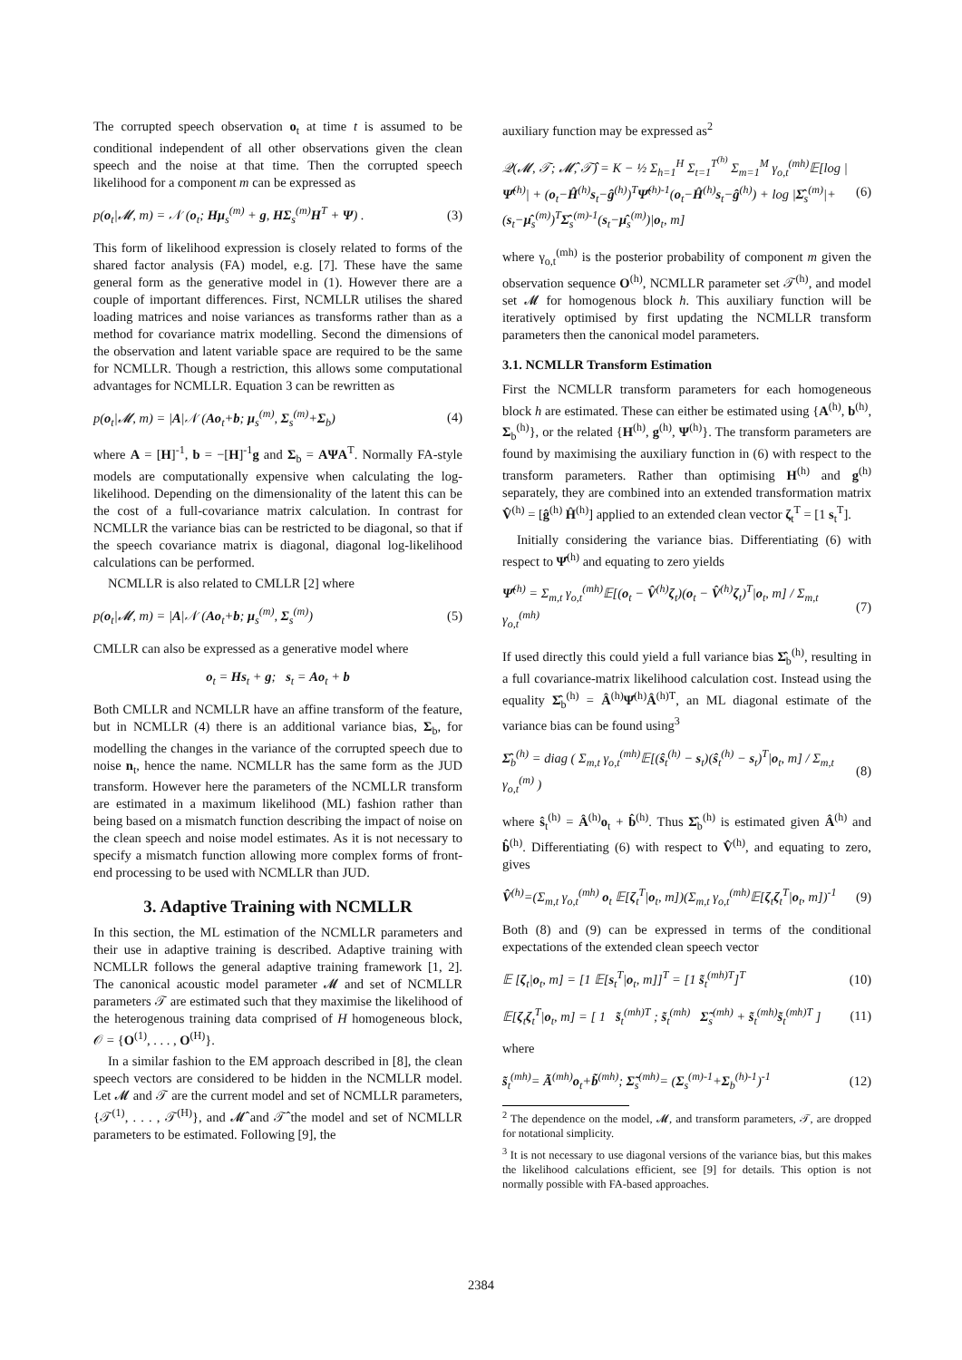The corrupted speech observation o<sub>t</sub> at time t is assumed to be conditional independent of all other observations given the clean speech and the noise at that time. Then the corrupted speech likelihood for a component m can be expressed as
p(o<sub>t</sub>|𝓜, m) = 𝒩 (o<sub>t</sub>; Hμ<sub>s</sub><sup>(m)</sup> + g, HΣ<sub>s</sub><sup>(m)</sup>H<sup>T</sup> + Ψ) . (3)
This form of likelihood expression is closely related to forms of the shared factor analysis (FA) model, e.g. [7]. These have the same general form as the generative model in (1). However there are a couple of important differences. First, NCMLLR utilises the shared loading matrices and noise variances as transforms rather than as a method for covariance matrix modelling. Second the dimensions of the observation and latent variable space are required to be the same for NCMLLR. Though a restriction, this allows some computational advantages for NCMLLR. Equation 3 can be rewritten as
p(o<sub>t</sub>|𝓜, m) = |A|𝒩 (Ao<sub>t</sub>+b; μ<sub>s</sub><sup>(m)</sup>, Σ<sub>s</sub><sup>(m)</sup>+Σ<sub>b</sub>) (4)
where A = [H]<sup>-1</sup>, b = −[H]<sup>-1</sup>g and Σ<sub>b</sub> = AΨA<sup>T</sup>. Normally FA-style models are computationally expensive when calculating the log-likelihood. Depending on the dimensionality of the latent this can be the cost of a full-covariance matrix calculation. In contrast for NCMLLR the variance bias can be restricted to be diagonal, so that if the speech covariance matrix is diagonal, diagonal log-likelihood calculations can be performed.
NCMLLR is also related to CMLLR [2] where
p(o<sub>t</sub>|𝓜, m) = |A|𝒩 (Ao<sub>t</sub>+b; μ<sub>s</sub><sup>(m)</sup>, Σ<sub>s</sub><sup>(m)</sup>) (5)
CMLLR can also be expressed as a generative model where
o<sub>t</sub> = Hs<sub>t</sub> + g; s<sub>t</sub> = Ao<sub>t</sub> + b
Both CMLLR and NCMLLR have an affine transform of the feature, but in NCMLLR (4) there is an additional variance bias, Σ<sub>b</sub>, for modelling the changes in the variance of the corrupted speech due to noise n<sub>t</sub>, hence the name. NCMLLR has the same form as the JUD transform. However here the parameters of the NCMLLR transform are estimated in a maximum likelihood (ML) fashion rather than being based on a mismatch function describing the impact of noise on the clean speech and noise model estimates. As it is not necessary to specify a mismatch function allowing more complex forms of front-end processing to be used with NCMLLR than JUD.
3. Adaptive Training with NCMLLR
In this section, the ML estimation of the NCMLLR parameters and their use in adaptive training is described. Adaptive training with NCMLLR follows the general adaptive training framework [1, 2]. The canonical acoustic model parameter 𝓜 and set of NCMLLR parameters 𝒯 are estimated such that they maximise the likelihood of the heterogenous training data comprised of H homogeneous block, 𝒪 = {O<sup>(1)</sup>, . . . , O<sup>(H)</sup>}.
In a similar fashion to the EM approach described in [8], the clean speech vectors are considered to be hidden in the NCMLLR model. Let 𝓜 and 𝒯 are the current model and set of NCMLLR parameters, {𝒯<sup>(1)</sup>, . . . , 𝒯<sup>(H)</sup>}, and 𝓜̂ and 𝒯̂ the model and set of NCMLLR parameters to be estimated. Following [9], the
auxiliary function may be expressed as<sup>2</sup>
𝒬(𝓜, 𝒯; 𝓜̂, 𝒯̂) = K − ½ Σ<sub>h=1</sub><sup>H</sup> Σ<sub>t=1</sub><sup>T<sup>(h)</sup></sup> Σ<sub>m=1</sub><sup>M</sup> γ<sub>o,t</sub><sup>(mh)</sup>𝔼[log |Ψ̂<sup>(h)</sup>| + (o<sub>t</sub>−Ĥ<sup>(h)</sup>s<sub>t</sub>−ĝ<sup>(h)</sup>)<sup>T</sup>Ψ̂<sup>(h)-1</sup>(o<sub>t</sub>−Ĥ<sup>(h)</sup>s<sub>t</sub>−ĝ<sup>(h)</sup>) + log |Σ̂<sub>s</sub><sup>(m)</sup>|+(s<sub>t</sub>−μ̂<sub>s</sub><sup>(m)</sup>)<sup>T</sup>Σ̂<sub>s</sub><sup>(m)-1</sup>(s<sub>t</sub>−μ̂<sub>s</sub><sup>(m)</sup>)|o<sub>t</sub>, m] (6)
where γ<sub>o,t</sub><sup>(mh)</sup> is the posterior probability of component m given the observation sequence O<sup>(h)</sup>, NCMLLR parameter set 𝒯<sup>(h)</sup>, and model set 𝓜 for homogenous block h. This auxiliary function will be iteratively optimised by first updating the NCMLLR transform parameters then the canonical model parameters.
3.1. NCMLLR Transform Estimation
First the NCMLLR transform parameters for each homogeneous block h are estimated. These can either be estimated using {A<sup>(h)</sup>, b<sup>(h)</sup>, Σ<sub>b</sub><sup>(h)</sup>}, or the related {H<sup>(h)</sup>, g<sup>(h)</sup>, Ψ<sup>(h)</sup>}. The transform parameters are found by maximising the auxiliary function in (6) with respect to the transform parameters. Rather than optimising H<sup>(h)</sup> and g<sup>(h)</sup> separately, they are combined into an extended transformation matrix V̂<sup>(h)</sup> = [ĝ<sup>(h)</sup> Ĥ<sup>(h)</sup>] applied to an extended clean vector ζ<sub>t</sub><sup>T</sup> = [1 s<sub>t</sub><sup>T</sup>].
Initially considering the variance bias. Differentiating (6) with respect to Ψ̂<sup>(h)</sup> and equating to zero yields
Ψ̂<sup>(h)</sup> = Σ<sub>m,t</sub> γ<sub>o,t</sub><sup>(mh)</sup>𝔼[(o<sub>t</sub> − V̂<sup>(h)</sup>ζ<sub>t</sub>)(o<sub>t</sub> − V̂<sup>(h)</sup>ζ<sub>t</sub>)<sup>T</sup>|o<sub>t</sub>, m] / Σ<sub>m,t</sub> γ<sub>o,t</sub><sup>(mh)</sup> (7)
If used directly this could yield a full variance bias Σ̂<sub>b</sub><sup>(h)</sup>, resulting in a full covariance-matrix likelihood calculation cost. Instead using the equality Σ̂<sub>b</sub><sup>(h)</sup> = Â<sup>(h)</sup>Ψ̂<sup>(h)</sup>Â<sup>(h)T</sup>, an ML diagonal estimate of the variance bias can be found using<sup>3</sup>
Σ̂<sub>b</sub><sup>(h)</sup> = diag ( Σ<sub>m,t</sub> γ<sub>o,t</sub><sup>(mh)</sup>𝔼[(ŝ<sub>t</sub><sup>(h)</sup> − s<sub>t</sub>)(ŝ<sub>t</sub><sup>(h)</sup> − s<sub>t</sub>)<sup>T</sup>|o<sub>t</sub>, m] / Σ<sub>m,t</sub> γ<sub>o,t</sub><sup>(m)</sup> ) (8)
where ŝ<sub>t</sub><sup>(h)</sup> = Â<sup>(h)</sup>o<sub>t</sub> + b̂<sup>(h)</sup>. Thus Σ̂<sub>b</sub><sup>(h)</sup> is estimated given Â<sup>(h)</sup> and b̂<sup>(h)</sup>. Differentiating (6) with respect to V̂<sup>(h)</sup>, and equating to zero, gives
V̂<sup>(h)</sup>=(Σ<sub>m,t</sub> γ<sub>o,t</sub><sup>(mh)</sup> o<sub>t</sub> 𝔼[ζ<sub>t</sub><sup>T</sup>|o<sub>t</sub>, m])(Σ<sub>m,t</sub> γ<sub>o,t</sub><sup>(mh)</sup>𝔼[ζ<sub>t</sub>ζ<sub>t</sub><sup>T</sup>|o<sub>t</sub>, m])<sup>-1</sup> (9)
Both (8) and (9) can be expressed in terms of the conditional expectations of the extended clean speech vector
𝔼 [ζ<sub>t</sub>|o<sub>t</sub>, m] = [1 𝔼[s<sub>t</sub><sup>T</sup>|o<sub>t</sub>, m]]<sup>T</sup> = [1 s̃<sub>t</sub><sup>(mh)T</sup>]<sup>T</sup> (10)
𝔼[ζ<sub>t</sub>ζ<sub>t</sub><sup>T</sup>|o<sub>t</sub>, m] = [ 1 s̃<sub>t</sub><sup>(mh)T</sup> ; s̃<sub>t</sub><sup>(mh)</sup> Σ̃<sub>s</sub><sup>(mh)</sup> + s̃<sub>t</sub><sup>(mh)</sup>s̃<sub>t</sub><sup>(mh)T</sup> ] (11)
where
s̃<sub>t</sub><sup>(mh)</sup>= Ã<sup>(mh)</sup>o<sub>t</sub>+b̃<sup>(mh)</sup>; Σ̃<sub>s</sub><sup>(mh)</sup>= (Σ<sub>s</sub><sup>(m)-1</sup>+Σ<sub>b</sub><sup>(h)-1</sup>)<sup>-1</sup> (12)
<sup>2</sup> The dependence on the model, 𝓜, and transform parameters, 𝒯, are dropped for notational simplicity.
<sup>3</sup> It is not necessary to use diagonal versions of the variance bias, but this makes the likelihood calculations efficient, see [9] for details. This option is not normally possible with FA-based approaches.
2384